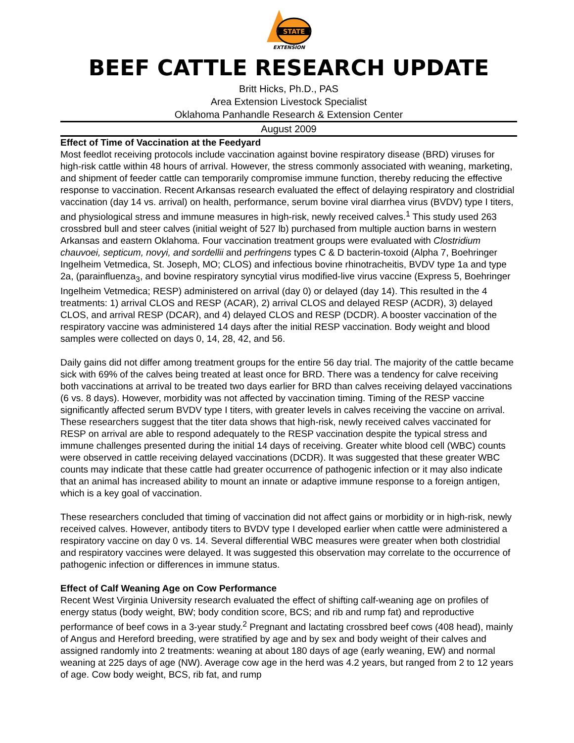STATE
EXTENSION
BEEF CATTLE RESEARCH UPDATE
Britt Hicks, Ph.D., PAS
Area Extension Livestock Specialist
Oklahoma Panhandle Research & Extension Center
August 2009
Effect of Time of Vaccination at the Feedyard
Most feedlot receiving protocols include vaccination against bovine respiratory disease (BRD) viruses for high-risk cattle within 48 hours of arrival. However, the stress commonly associated with weaning, marketing, and shipment of feeder cattle can temporarily compromise immune function, thereby reducing the effective response to vaccination. Recent Arkansas research evaluated the effect of delaying respiratory and clostridial vaccination (day 14 vs. arrival) on health, performance, serum bovine viral diarrhea virus (BVDV) type I titers, and physiological stress and immune measures in high-risk, newly received calves.<sup>1</sup> This study used 263 crossbred bull and steer calves (initial weight of 527 lb) purchased from multiple auction barns in western Arkansas and eastern Oklahoma. Four vaccination treatment groups were evaluated with Clostridium chauvoei, septicum, novyi, and sordellii and perfringens types C & D bacterin-toxoid (Alpha 7, Boehringer Ingelheim Vetmedica, St. Joseph, MO; CLOS) and infectious bovine rhinotracheitis, BVDV type 1a and type 2a, (parainfluenza<sub>3</sub>, and bovine respiratory syncytial virus modified-live virus vaccine (Express 5, Boehringer Ingelheim Vetmedica; RESP) administered on arrival (day 0) or delayed (day 14). This resulted in the 4 treatments: 1) arrival CLOS and RESP (ACAR), 2) arrival CLOS and delayed RESP (ACDR), 3) delayed CLOS, and arrival RESP (DCAR), and 4) delayed CLOS and RESP (DCDR). A booster vaccination of the respiratory vaccine was administered 14 days after the initial RESP vaccination. Body weight and blood samples were collected on days 0, 14, 28, 42, and 56.
Daily gains did not differ among treatment groups for the entire 56 day trial. The majority of the cattle became sick with 69% of the calves being treated at least once for BRD. There was a tendency for calve receiving both vaccinations at arrival to be treated two days earlier for BRD than calves receiving delayed vaccinations (6 vs. 8 days). However, morbidity was not affected by vaccination timing. Timing of the RESP vaccine significantly affected serum BVDV type I titers, with greater levels in calves receiving the vaccine on arrival. These researchers suggest that the titer data shows that high-risk, newly received calves vaccinated for RESP on arrival are able to respond adequately to the RESP vaccination despite the typical stress and immune challenges presented during the initial 14 days of receiving. Greater white blood cell (WBC) counts were observed in cattle receiving delayed vaccinations (DCDR). It was suggested that these greater WBC counts may indicate that these cattle had greater occurrence of pathogenic infection or it may also indicate that an animal has increased ability to mount an innate or adaptive immune response to a foreign antigen, which is a key goal of vaccination.
These researchers concluded that timing of vaccination did not affect gains or morbidity or in high-risk, newly received calves. However, antibody titers to BVDV type I developed earlier when cattle were administered a respiratory vaccine on day 0 vs. 14. Several differential WBC measures were greater when both clostridial and respiratory vaccines were delayed. It was suggested this observation may correlate to the occurrence of pathogenic infection or differences in immune status.
Effect of Calf Weaning Age on Cow Performance
Recent West Virginia University research evaluated the effect of shifting calf-weaning age on profiles of energy status (body weight, BW; body condition score, BCS; and rib and rump fat) and reproductive performance of beef cows in a 3-year study.<sup>2</sup> Pregnant and lactating crossbred beef cows (408 head), mainly of Angus and Hereford breeding, were stratified by age and by sex and body weight of their calves and assigned randomly into 2 treatments: weaning at about 180 days of age (early weaning, EW) and normal weaning at 225 days of age (NW). Average cow age in the herd was 4.2 years, but ranged from 2 to 12 years of age. Cow body weight, BCS, rib fat, and rump